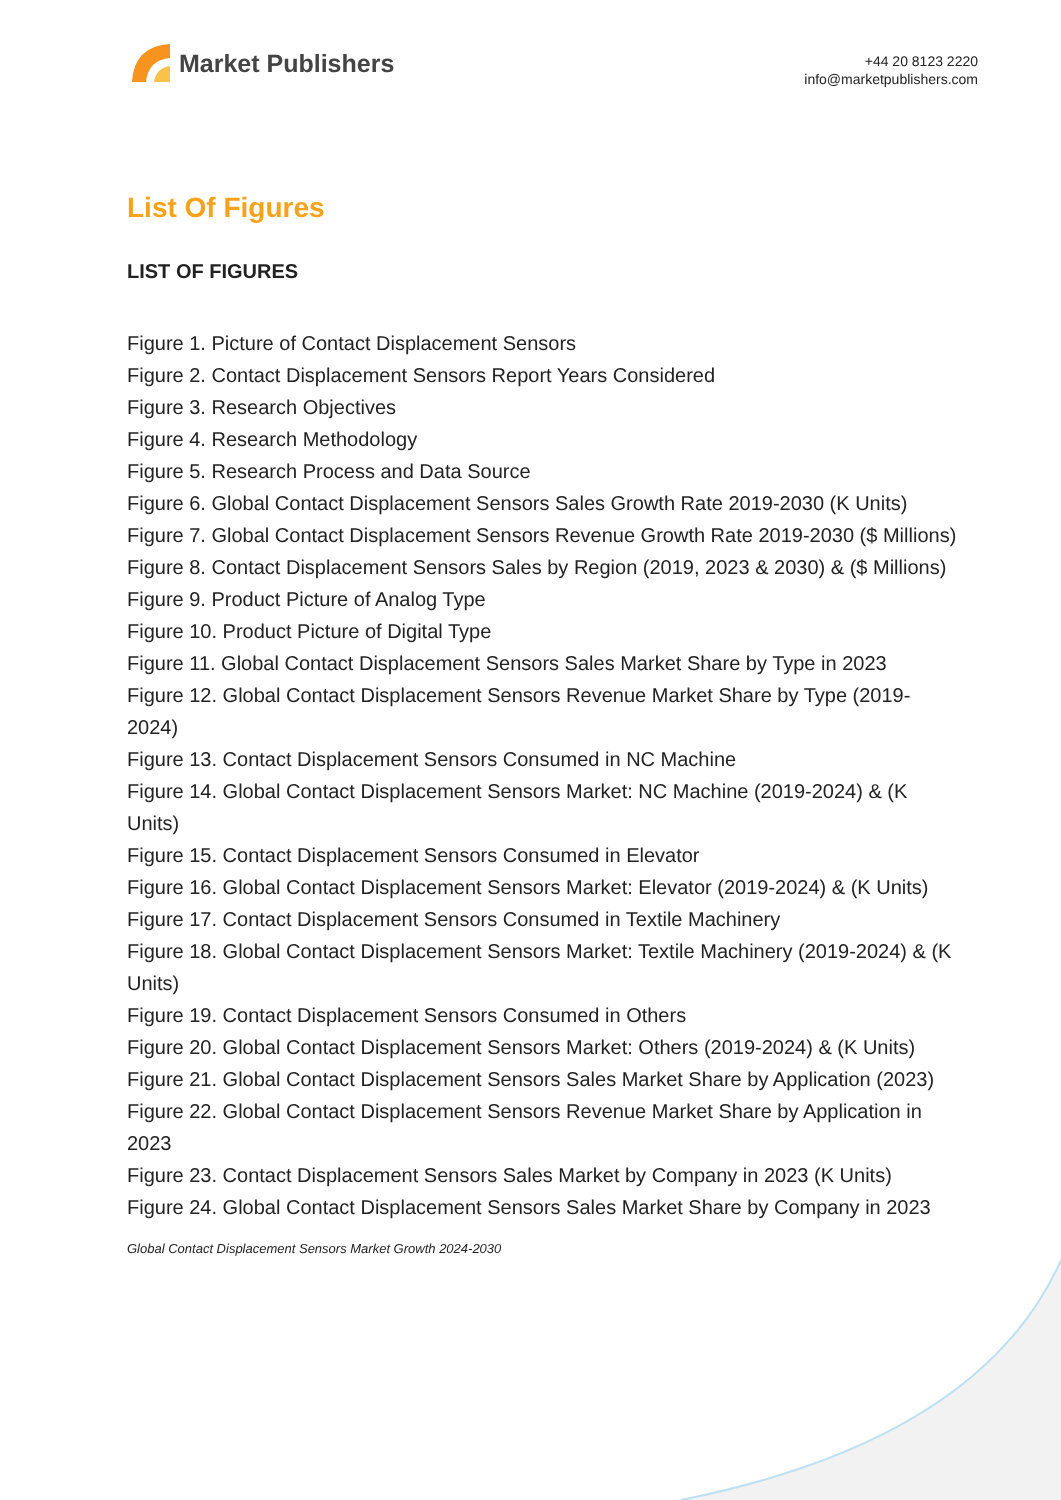Market Publishers
+44 20 8123 2220
info@marketpublishers.com
List Of Figures
LIST OF FIGURES
Figure 1. Picture of Contact Displacement Sensors
Figure 2. Contact Displacement Sensors Report Years Considered
Figure 3. Research Objectives
Figure 4. Research Methodology
Figure 5. Research Process and Data Source
Figure 6. Global Contact Displacement Sensors Sales Growth Rate 2019-2030 (K Units)
Figure 7. Global Contact Displacement Sensors Revenue Growth Rate 2019-2030 ($ Millions)
Figure 8. Contact Displacement Sensors Sales by Region (2019, 2023 & 2030) & ($ Millions)
Figure 9. Product Picture of Analog Type
Figure 10. Product Picture of Digital Type
Figure 11. Global Contact Displacement Sensors Sales Market Share by Type in 2023
Figure 12. Global Contact Displacement Sensors Revenue Market Share by Type (2019-2024)
Figure 13. Contact Displacement Sensors Consumed in NC Machine
Figure 14. Global Contact Displacement Sensors Market: NC Machine (2019-2024) & (K Units)
Figure 15. Contact Displacement Sensors Consumed in Elevator
Figure 16. Global Contact Displacement Sensors Market: Elevator (2019-2024) & (K Units)
Figure 17. Contact Displacement Sensors Consumed in Textile Machinery
Figure 18. Global Contact Displacement Sensors Market: Textile Machinery (2019-2024) & (K Units)
Figure 19. Contact Displacement Sensors Consumed in Others
Figure 20. Global Contact Displacement Sensors Market: Others (2019-2024) & (K Units)
Figure 21. Global Contact Displacement Sensors Sales Market Share by Application (2023)
Figure 22. Global Contact Displacement Sensors Revenue Market Share by Application in 2023
Figure 23. Contact Displacement Sensors Sales Market by Company in 2023 (K Units)
Figure 24. Global Contact Displacement Sensors Sales Market Share by Company in 2023
Global Contact Displacement Sensors Market Growth 2024-2030